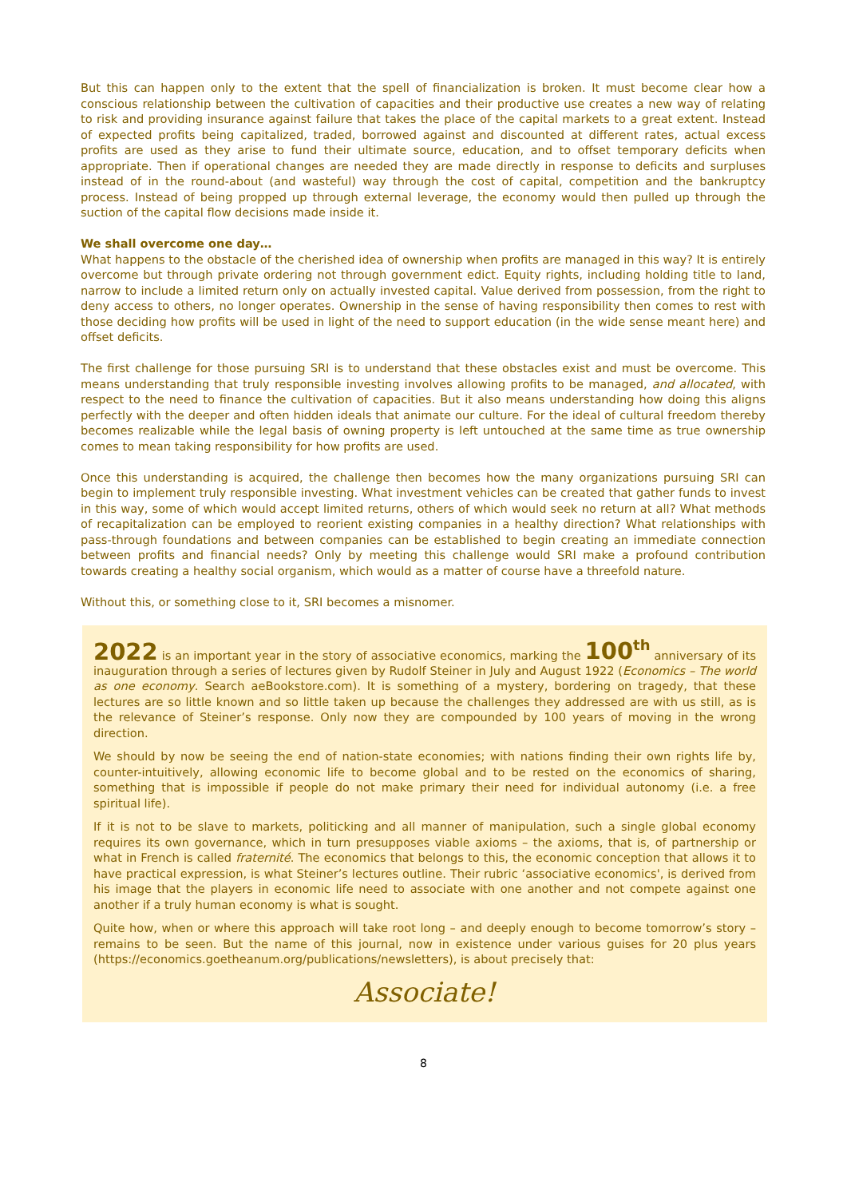But this can happen only to the extent that the spell of financialization is broken. It must become clear how a conscious relationship between the cultivation of capacities and their productive use creates a new way of relating to risk and providing insurance against failure that takes the place of the capital markets to a great extent. Instead of expected profits being capitalized, traded, borrowed against and discounted at different rates, actual excess profits are used as they arise to fund their ultimate source, education, and to offset temporary deficits when appropriate. Then if operational changes are needed they are made directly in response to deficits and surpluses instead of in the round-about (and wasteful) way through the cost of capital, competition and the bankruptcy process. Instead of being propped up through external leverage, the economy would then pulled up through the suction of the capital flow decisions made inside it.
We shall overcome one day…
What happens to the obstacle of the cherished idea of ownership when profits are managed in this way? It is entirely overcome but through private ordering not through government edict. Equity rights, including holding title to land, narrow to include a limited return only on actually invested capital. Value derived from possession, from the right to deny access to others, no longer operates. Ownership in the sense of having responsibility then comes to rest with those deciding how profits will be used in light of the need to support education (in the wide sense meant here) and offset deficits.
The first challenge for those pursuing SRI is to understand that these obstacles exist and must be overcome. This means understanding that truly responsible investing involves allowing profits to be managed, and allocated, with respect to the need to finance the cultivation of capacities. But it also means understanding how doing this aligns perfectly with the deeper and often hidden ideals that animate our culture. For the ideal of cultural freedom thereby becomes realizable while the legal basis of owning property is left untouched at the same time as true ownership comes to mean taking responsibility for how profits are used.
Once this understanding is acquired, the challenge then becomes how the many organizations pursuing SRI can begin to implement truly responsible investing. What investment vehicles can be created that gather funds to invest in this way, some of which would accept limited returns, others of which would seek no return at all? What methods of recapitalization can be employed to reorient existing companies in a healthy direction? What relationships with pass-through foundations and between companies can be established to begin creating an immediate connection between profits and financial needs? Only by meeting this challenge would SRI make a profound contribution towards creating a healthy social organism, which would as a matter of course have a threefold nature.
Without this, or something close to it, SRI becomes a misnomer.
2022 is an important year in the story of associative economics, marking the 100<sup>th</sup> anniversary of its inauguration through a series of lectures given by Rudolf Steiner in July and August 1922 (Economics – The world as one economy. Search aeBookstore.com). It is something of a mystery, bordering on tragedy, that these lectures are so little known and so little taken up because the challenges they addressed are with us still, as is the relevance of Steiner’s response. Only now they are compounded by 100 years of moving in the wrong direction.
We should by now be seeing the end of nation-state economies; with nations finding their own rights life by, counter-intuitively, allowing economic life to become global and to be rested on the economics of sharing, something that is impossible if people do not make primary their need for individual autonomy (i.e. a free spiritual life).
If it is not to be slave to markets, politicking and all manner of manipulation, such a single global economy requires its own governance, which in turn presupposes viable axioms – the axioms, that is, of partnership or what in French is called fraternité. The economics that belongs to this, the economic conception that allows it to have practical expression, is what Steiner’s lectures outline. Their rubric ‘associative economics', is derived from his image that the players in economic life need to associate with one another and not compete against one another if a truly human economy is what is sought.
Quite how, when or where this approach will take root long – and deeply enough to become tomorrow’s story – remains to be seen. But the name of this journal, now in existence under various guises for 20 plus years (https://economics.goetheanum.org/publications/newsletters), is about precisely that:
Associate!
8